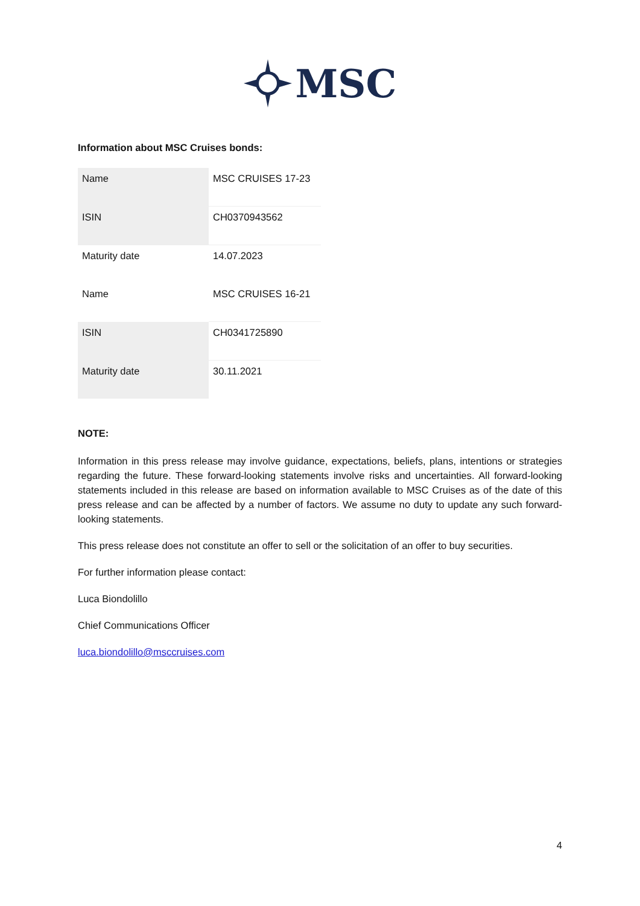MSC
Information about MSC Cruises bonds:
| Name | MSC CRUISES 17-23 |
| ISIN | CH0370943562 |
| Maturity date | 14.07.2023 |
| Name | MSC CRUISES 16-21 |
| ISIN | CH0341725890 |
| Maturity date | 30.11.2021 |
NOTE:
Information in this press release may involve guidance, expectations, beliefs, plans, intentions or strategies regarding the future. These forward-looking statements involve risks and uncertainties. All forward-looking statements included in this release are based on information available to MSC Cruises as of the date of this press release and can be affected by a number of factors. We assume no duty to update any such forward-looking statements.
This press release does not constitute an offer to sell or the solicitation of an offer to buy securities.
For further information please contact:
Luca Biondolillo
Chief Communications Officer
luca.biondolillo@msccruises.com
4